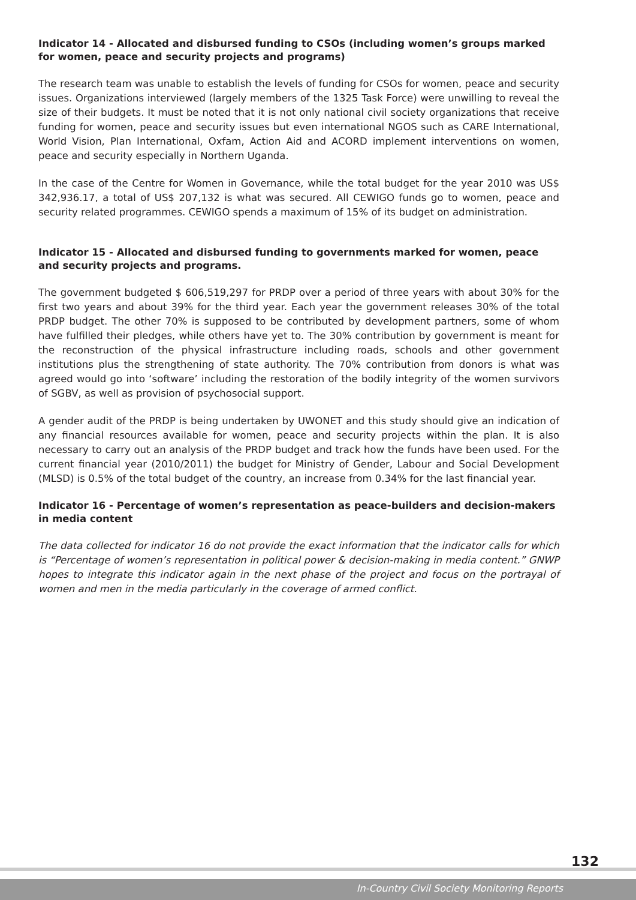Indicator 14 - Allocated and disbursed funding to CSOs (including women’s groups marked for women, peace and security projects and programs)
The research team was unable to establish the levels of funding for CSOs for women, peace and security issues. Organizations interviewed (largely members of the 1325 Task Force) were unwilling to reveal the size of their budgets. It must be noted that it is not only national civil society organizations that receive funding for women, peace and security issues but even international NGOS such as CARE International, World Vision, Plan International, Oxfam, Action Aid and ACORD implement interventions on women, peace and security especially in Northern Uganda.
In the case of the Centre for Women in Governance, while the total budget for the year 2010 was US$ 342,936.17, a total of US$ 207,132 is what was secured. All CEWIGO funds go to women, peace and security related programmes. CEWIGO spends a maximum of 15% of its budget on administration.
Indicator 15 - Allocated and disbursed funding to governments marked for women, peace and security projects and programs.
The government budgeted $ 606,519,297 for PRDP over a period of three years with about 30% for the first two years and about 39% for the third year. Each year the government releases 30% of the total PRDP budget. The other 70% is supposed to be contributed by development partners, some of whom have fulfilled their pledges, while others have yet to. The 30% contribution by government is meant for the reconstruction of the physical infrastructure including roads, schools and other government institutions plus the strengthening of state authority. The 70% contribution from donors is what was agreed would go into ‘software’ including the restoration of the bodily integrity of the women survivors of SGBV, as well as provision of psychosocial support.
A gender audit of the PRDP is being undertaken by UWONET and this study should give an indication of any financial resources available for women, peace and security projects within the plan. It is also necessary to carry out an analysis of the PRDP budget and track how the funds have been used. For the current financial year (2010/2011) the budget for Ministry of Gender, Labour and Social Development (MLSD) is 0.5% of the total budget of the country, an increase from 0.34% for the last financial year.
Indicator 16 - Percentage of women’s representation as peace-builders and decision-makers in media content
The data collected for indicator 16 do not provide the exact information that the indicator calls for which is “Percentage of women’s representation in political power & decision-making in media content.” GNWP hopes to integrate this indicator again in the next phase of the project and focus on the portrayal of women and men in the media particularly in the coverage of armed conflict.
132
In-Country Civil Society Monitoring Reports